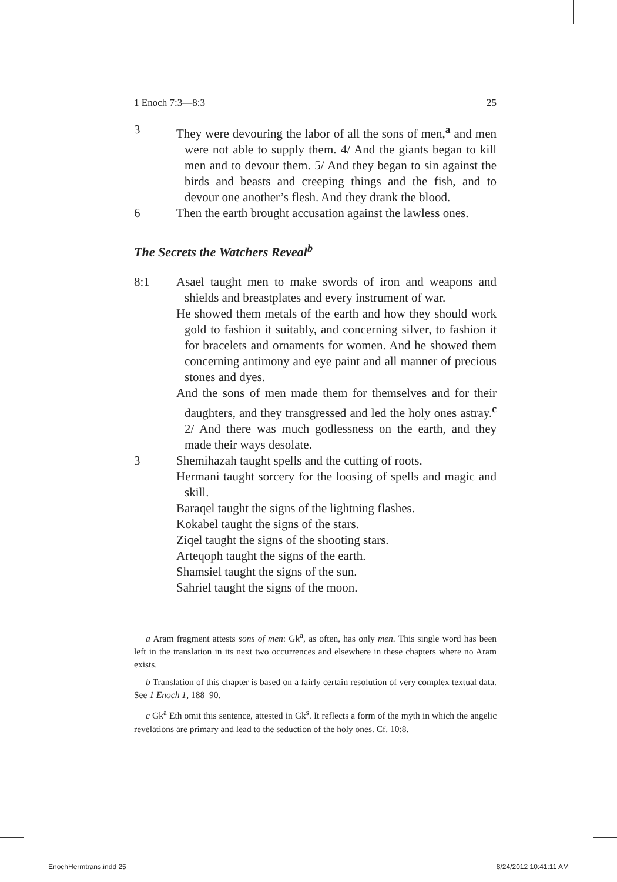1 Enoch 7:3—8:3 25
3 They were devouring the labor of all the sons of men,<sup>a</sup> and men were not able to supply them. 4/ And the giants began to kill men and to devour them. 5/ And they began to sin against the birds and beasts and creeping things and the fish, and to devour one another’s flesh. And they drank the blood.
6 Then the earth brought accusation against the lawless ones.
The Secrets the Watchers Reveal<sup>b</sup>
8:1 Asael taught men to make swords of iron and weapons and shields and breastplates and every instrument of war.
He showed them metals of the earth and how they should work gold to fashion it suitably, and concerning silver, to fashion it for bracelets and ornaments for women. And he showed them concerning antimony and eye paint and all manner of precious stones and dyes.
And the sons of men made them for themselves and for their daughters, and they transgressed and led the holy ones astray.<sup>c</sup> 2/ And there was much godlessness on the earth, and they made their ways desolate.
3 Shemihazah taught spells and the cutting of roots.
Hermani taught sorcery for the loosing of spells and magic and skill.
Baraqel taught the signs of the lightning flashes.
Kokabel taught the signs of the stars.
Ziqel taught the signs of the shooting stars.
Arteqoph taught the signs of the earth.
Shamsiel taught the signs of the sun.
Sahriel taught the signs of the moon.
a Aram fragment attests sons of men: Gk<sup>a</sup>, as often, has only men. This single word has been left in the translation in its next two occurrences and elsewhere in these chapters where no Aram exists.
b Translation of this chapter is based on a fairly certain resolution of very complex textual data. See 1 Enoch 1, 188–90.
c Gk<sup>a</sup> Eth omit this sentence, attested in Gk<sup>s</sup>. It reflects a form of the myth in which the angelic revelations are primary and lead to the seduction of the holy ones. Cf. 10:8.
EnochHermtrans.indd 25 8/24/2012 10:41:11 AM